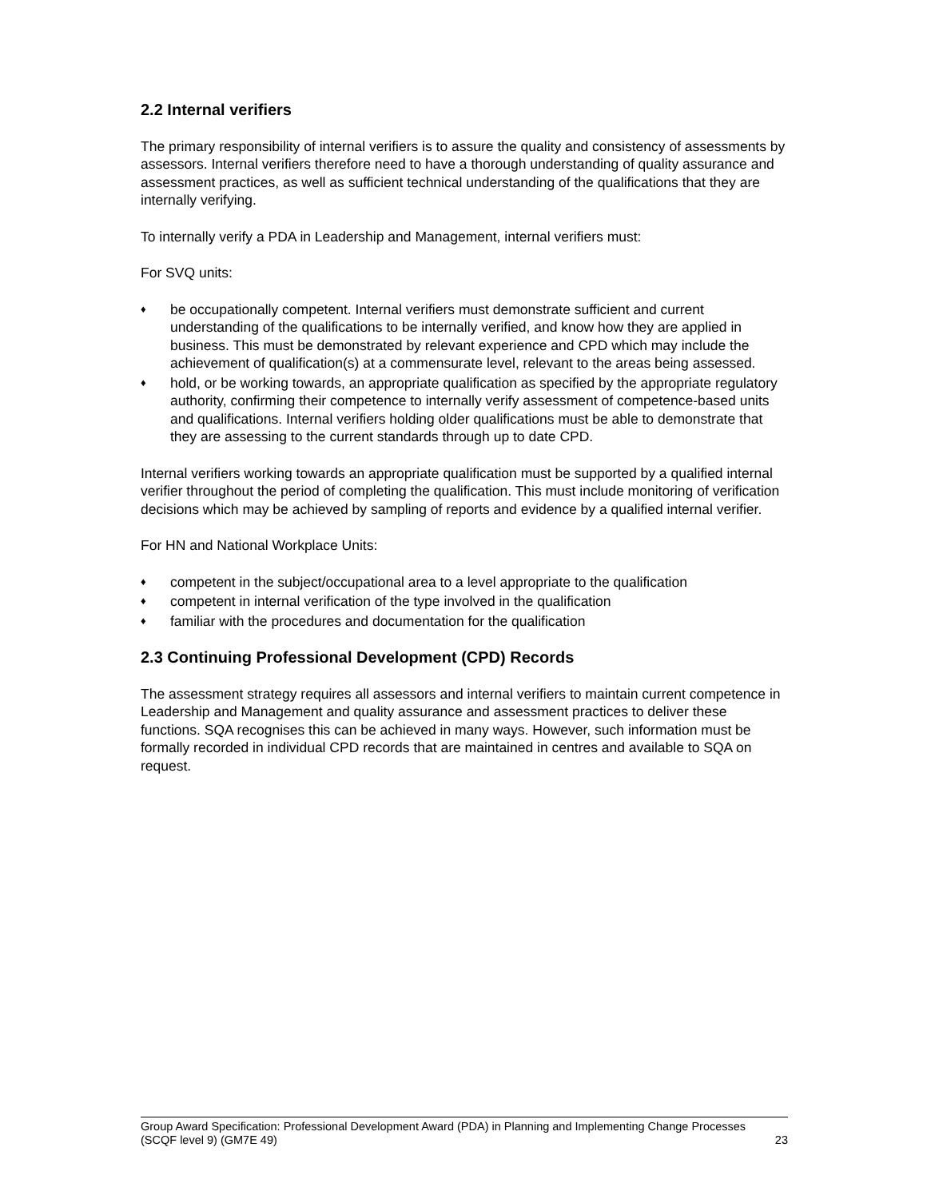2.2 Internal verifiers
The primary responsibility of internal verifiers is to assure the quality and consistency of assessments by assessors. Internal verifiers therefore need to have a thorough understanding of quality assurance and assessment practices, as well as sufficient technical understanding of the qualifications that they are internally verifying.
To internally verify a PDA in Leadership and Management, internal verifiers must:
For SVQ units:
♦ be occupationally competent. Internal verifiers must demonstrate sufficient and current understanding of the qualifications to be internally verified, and know how they are applied in business. This must be demonstrated by relevant experience and CPD which may include the achievement of qualification(s) at a commensurate level, relevant to the areas being assessed.
♦ hold, or be working towards, an appropriate qualification as specified by the appropriate regulatory authority, confirming their competence to internally verify assessment of competence-based units and qualifications. Internal verifiers holding older qualifications must be able to demonstrate that they are assessing to the current standards through up to date CPD.
Internal verifiers working towards an appropriate qualification must be supported by a qualified internal verifier throughout the period of completing the qualification. This must include monitoring of verification decisions which may be achieved by sampling of reports and evidence by a qualified internal verifier.
For HN and National Workplace Units:
♦ competent in the subject/occupational area to a level appropriate to the qualification
♦ competent in internal verification of the type involved in the qualification
♦ familiar with the procedures and documentation for the qualification
2.3 Continuing Professional Development (CPD) Records
The assessment strategy requires all assessors and internal verifiers to maintain current competence in Leadership and Management and quality assurance and assessment practices to deliver these functions. SQA recognises this can be achieved in many ways. However, such information must be formally recorded in individual CPD records that are maintained in centres and available to SQA on request.
Group Award Specification: Professional Development Award (PDA) in Planning and Implementing Change Processes (SCQF level 9) (GM7E 49)
23